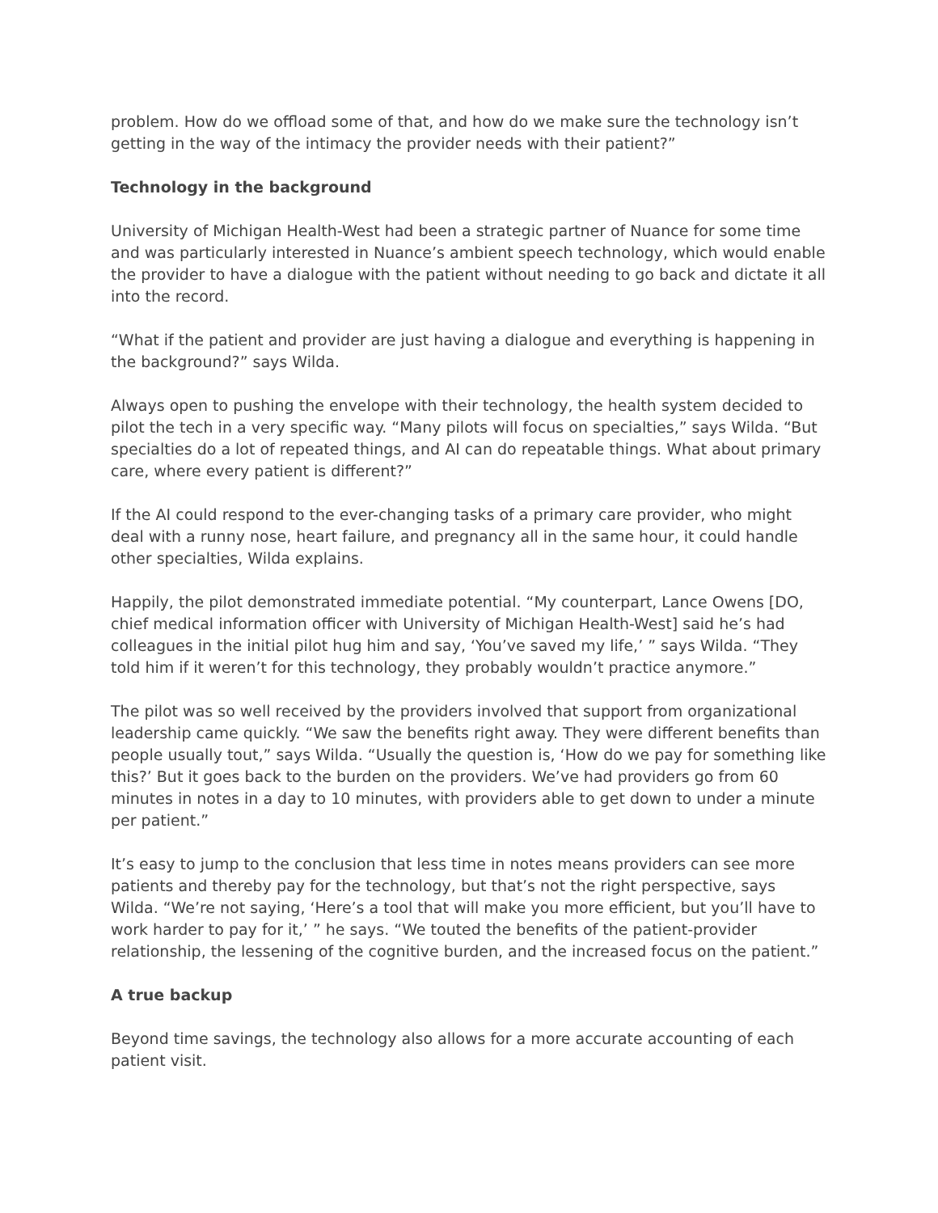problem. How do we offload some of that, and how do we make sure the technology isn’t getting in the way of the intimacy the provider needs with their patient?”
Technology in the background
University of Michigan Health-West had been a strategic partner of Nuance for some time and was particularly interested in Nuance’s ambient speech technology, which would enable the provider to have a dialogue with the patient without needing to go back and dictate it all into the record.
“What if the patient and provider are just having a dialogue and everything is happening in the background?” says Wilda.
Always open to pushing the envelope with their technology, the health system decided to pilot the tech in a very specific way. “Many pilots will focus on specialties,” says Wilda. “But specialties do a lot of repeated things, and AI can do repeatable things. What about primary care, where every patient is different?”
If the AI could respond to the ever-changing tasks of a primary care provider, who might deal with a runny nose, heart failure, and pregnancy all in the same hour, it could handle other specialties, Wilda explains.
Happily, the pilot demonstrated immediate potential. “My counterpart, Lance Owens [DO, chief medical information officer with University of Michigan Health-West] said he’s had colleagues in the initial pilot hug him and say, ‘You’ve saved my life,’ ” says Wilda. “They told him if it weren’t for this technology, they probably wouldn’t practice anymore.”
The pilot was so well received by the providers involved that support from organizational leadership came quickly. “We saw the benefits right away. They were different benefits than people usually tout,” says Wilda. “Usually the question is, ‘How do we pay for something like this?’ But it goes back to the burden on the providers. We’ve had providers go from 60 minutes in notes in a day to 10 minutes, with providers able to get down to under a minute per patient.”
It’s easy to jump to the conclusion that less time in notes means providers can see more patients and thereby pay for the technology, but that’s not the right perspective, says Wilda. “We’re not saying, ‘Here’s a tool that will make you more efficient, but you’ll have to work harder to pay for it,’ ” he says. “We touted the benefits of the patient-provider relationship, the lessening of the cognitive burden, and the increased focus on the patient.”
A true backup
Beyond time savings, the technology also allows for a more accurate accounting of each patient visit.